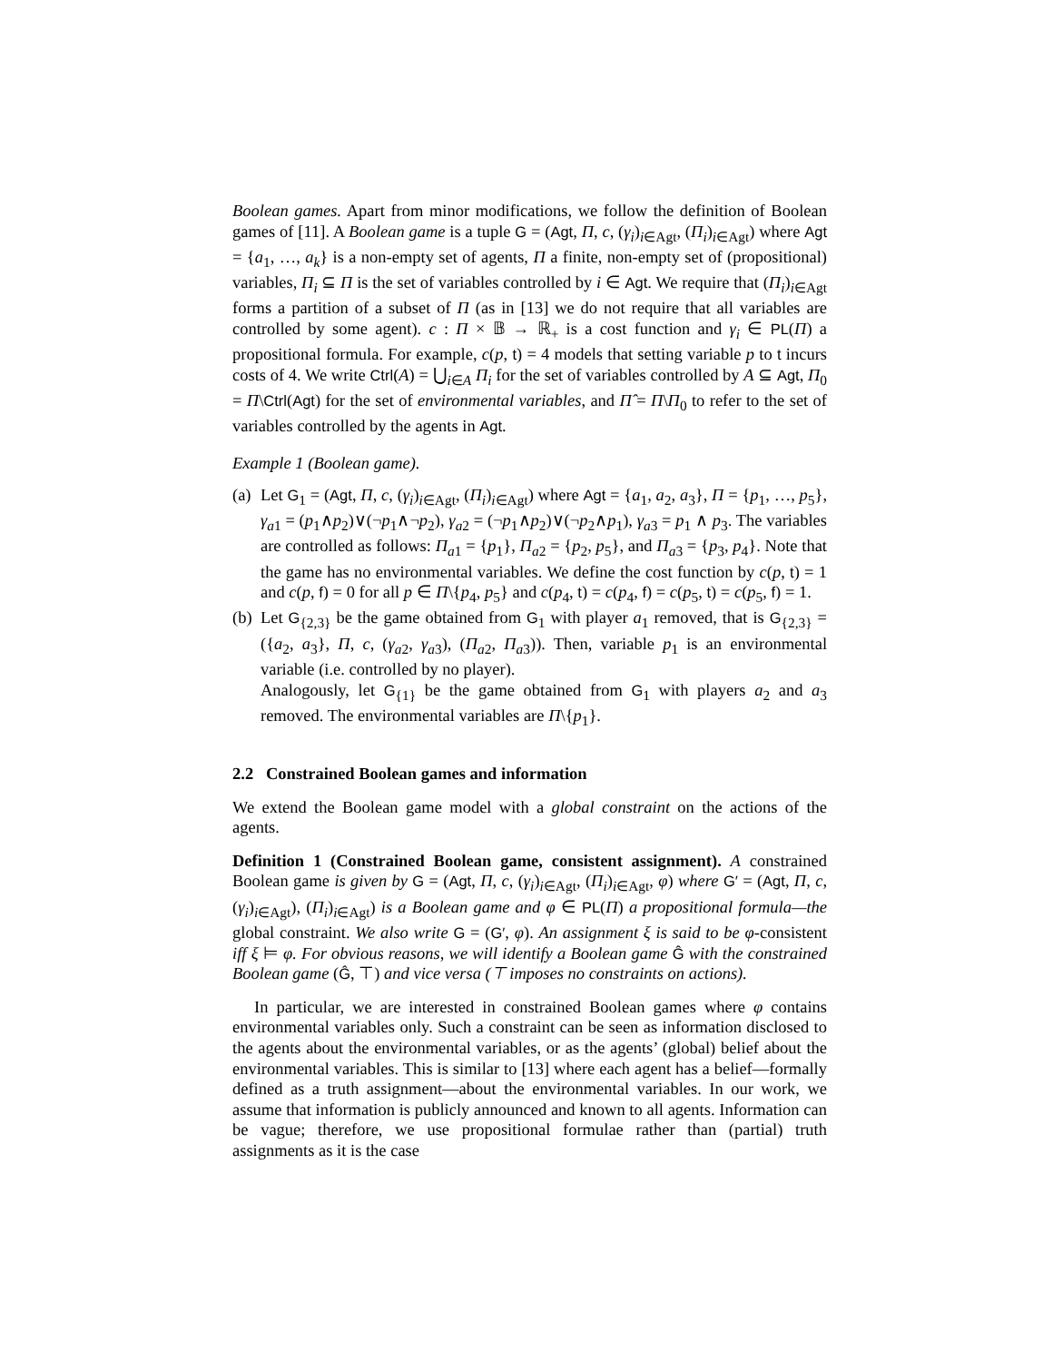Boolean games. Apart from minor modifications, we follow the definition of Boolean games of [11]. A Boolean game is a tuple G = (Agt, Π, c, (γ<sub>i</sub>)<sub>i∈Agt</sub>, (Π<sub>i</sub>)<sub>i∈Agt</sub>) where Agt = {a<sub>1</sub>, …, a<sub>k</sub>} is a non-empty set of agents, Π a finite, non-empty set of (propositional) variables, Π<sub>i</sub> ⊆ Π is the set of variables controlled by i ∈ Agt. We require that (Π<sub>i</sub>)<sub>i∈Agt</sub> forms a partition of a subset of Π (as in [13] we do not require that all variables are controlled by some agent). c : Π × 𝔹 → ℝ<sub>+</sub> is a cost function and γ<sub>i</sub> ∈ PL(Π) a propositional formula. For example, c(p, t) = 4 models that setting variable p to t incurs costs of 4. We write Ctrl(A) = ⋃<sub>i∈A</sub> Π<sub>i</sub> for the set of variables controlled by A ⊆ Agt, Π<sub>0</sub> = Π\Ctrl(Agt) for the set of environmental variables, and Π̂ = Π\Π<sub>0</sub> to refer to the set of variables controlled by the agents in Agt.
Example 1 (Boolean game).
(a) Let G<sub>1</sub> = (Agt, Π, c, (γ<sub>i</sub>)<sub>i∈Agt</sub>, (Π<sub>i</sub>)<sub>i∈Agt</sub>) where Agt = {a<sub>1</sub>, a<sub>2</sub>, a<sub>3</sub>}, Π = {p<sub>1</sub>, …, p<sub>5</sub>}, γ<sub>a1</sub> = (p<sub>1</sub>∧p<sub>2</sub>)∨(¬p<sub>1</sub>∧¬p<sub>2</sub>), γ<sub>a2</sub> = (¬p<sub>1</sub>∧p<sub>2</sub>)∨(¬p<sub>2</sub>∧p<sub>1</sub>), γ<sub>a3</sub> = p<sub>1</sub> ∧ p<sub>3</sub>. The variables are controlled as follows: Π<sub>a1</sub> = {p<sub>1</sub>}, Π<sub>a2</sub> = {p<sub>2</sub>, p<sub>5</sub>}, and Π<sub>a3</sub> = {p<sub>3</sub>, p<sub>4</sub>}. Note that the game has no environmental variables. We define the cost function by c(p, t) = 1 and c(p, f) = 0 for all p ∈ Π\{p<sub>4</sub>, p<sub>5</sub>} and c(p<sub>4</sub>, t) = c(p<sub>4</sub>, f) = c(p<sub>5</sub>, t) = c(p<sub>5</sub>, f) = 1.
(b) Let G<sub>{2,3}</sub> be the game obtained from G<sub>1</sub> with player a<sub>1</sub> removed, that is G<sub>{2,3}</sub> = ({a<sub>2</sub>, a<sub>3</sub>}, Π, c, (γ<sub>a2</sub>, γ<sub>a3</sub>), (Π<sub>a2</sub>, Π<sub>a3</sub>)). Then, variable p<sub>1</sub> is an environmental variable (i.e. controlled by no player).
Analogously, let G<sub>{1}</sub> be the game obtained from G<sub>1</sub> with players a<sub>2</sub> and a<sub>3</sub> removed. The environmental variables are Π\{p<sub>1</sub>}.
2.2 Constrained Boolean games and information
We extend the Boolean game model with a global constraint on the actions of the agents.
Definition 1 (Constrained Boolean game, consistent assignment). A constrained Boolean game is given by G = (Agt, Π, c, (γ<sub>i</sub>)<sub>i∈Agt</sub>, (Π<sub>i</sub>)<sub>i∈Agt</sub>, φ) where G′ = (Agt, Π, c, (γ<sub>i</sub>)<sub>i∈Agt</sub>), (Π<sub>i</sub>)<sub>i∈Agt</sub>) is a Boolean game and φ ∈ PL(Π) a propositional formula—the global constraint. We also write G = (G′, φ). An assignment ξ is said to be φ-consistent iff ξ ⊨ φ. For obvious reasons, we will identify a Boolean game Ĝ with the constrained Boolean game (Ĝ, ⊤) and vice versa (⊤ imposes no constraints on actions).
In particular, we are interested in constrained Boolean games where φ contains environmental variables only. Such a constraint can be seen as information disclosed to the agents about the environmental variables, or as the agents’ (global) belief about the environmental variables. This is similar to [13] where each agent has a belief—formally defined as a truth assignment—about the environmental variables. In our work, we assume that information is publicly announced and known to all agents. Information can be vague; therefore, we use propositional formulae rather than (partial) truth assignments as it is the case